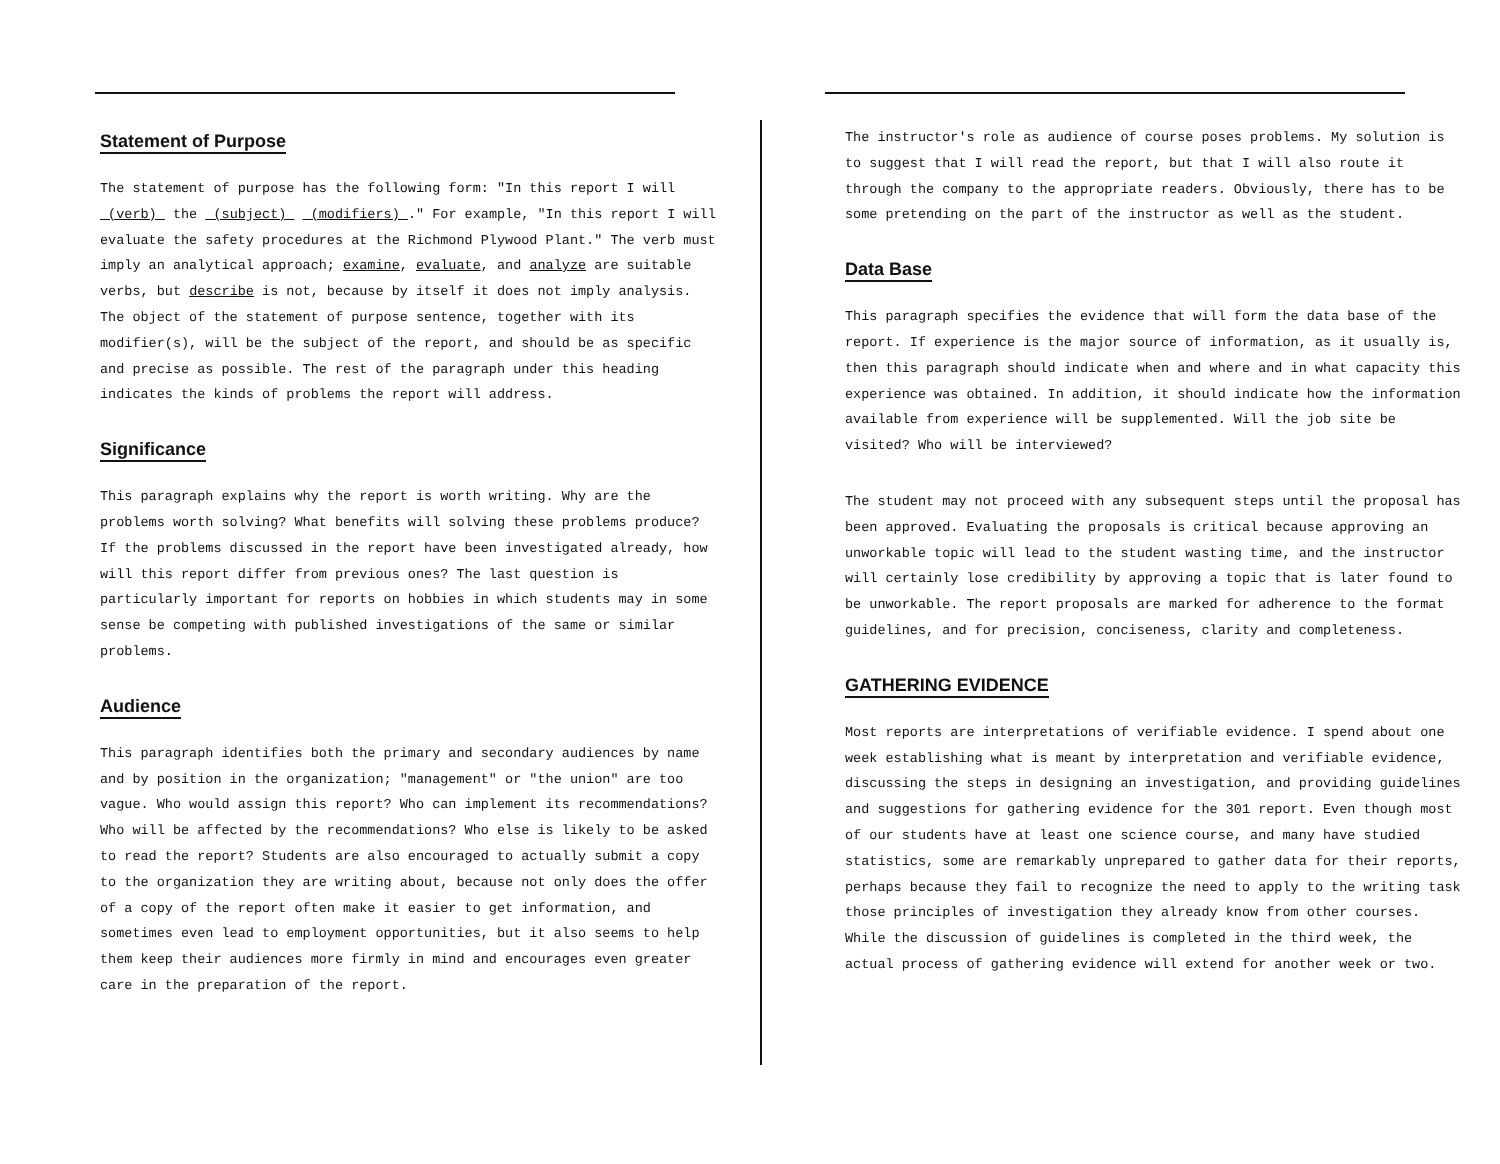Statement of Purpose
The statement of purpose has the following form: "In this report I will (verb) the (subject) (modifiers) ." For example, "In this report I will evaluate the safety procedures at the Richmond Plywood Plant." The verb must imply an analytical approach; examine, evaluate, and analyze are suitable verbs, but describe is not, because by itself it does not imply analysis. The object of the statement of purpose sentence, together with its modifier(s), will be the subject of the report, and should be as specific and precise as possible. The rest of the paragraph under this heading indicates the kinds of problems the report will address.
Significance
This paragraph explains why the report is worth writing. Why are the problems worth solving? What benefits will solving these problems produce? If the problems discussed in the report have been investigated already, how will this report differ from previous ones? The last question is particularly important for reports on hobbies in which students may in some sense be competing with published investigations of the same or similar problems.
Audience
This paragraph identifies both the primary and secondary audiences by name and by position in the organization; "management" or "the union" are too vague. Who would assign this report? Who can implement its recommendations? Who will be affected by the recommendations? Who else is likely to be asked to read the report? Students are also encouraged to actually submit a copy to the organization they are writing about, because not only does the offer of a copy of the report often make it easier to get information, and sometimes even lead to employment opportunities, but it also seems to help them keep their audiences more firmly in mind and encourages even greater care in the preparation of the report.
The instructor's role as audience of course poses problems. My solution is to suggest that I will read the report, but that I will also route it through the company to the appropriate readers. Obviously, there has to be some pretending on the part of the instructor as well as the student.
Data Base
This paragraph specifies the evidence that will form the data base of the report. If experience is the major source of information, as it usually is, then this paragraph should indicate when and where and in what capacity this experience was obtained. In addition, it should indicate how the information available from experience will be supplemented. Will the job site be visited? Who will be interviewed?
The student may not proceed with any subsequent steps until the proposal has been approved. Evaluating the proposals is critical because approving an unworkable topic will lead to the student wasting time, and the instructor will certainly lose credibility by approving a topic that is later found to be unworkable. The report proposals are marked for adherence to the format guidelines, and for precision, conciseness, clarity and completeness.
GATHERING EVIDENCE
Most reports are interpretations of verifiable evidence. I spend about one week establishing what is meant by interpretation and verifiable evidence, discussing the steps in designing an investigation, and providing guidelines and suggestions for gathering evidence for the 301 report. Even though most of our students have at least one science course, and many have studied statistics, some are remarkably unprepared to gather data for their reports, perhaps because they fail to recognize the need to apply to the writing task those principles of investigation they already know from other courses. While the discussion of guidelines is completed in the third week, the actual process of gathering evidence will extend for another week or two.